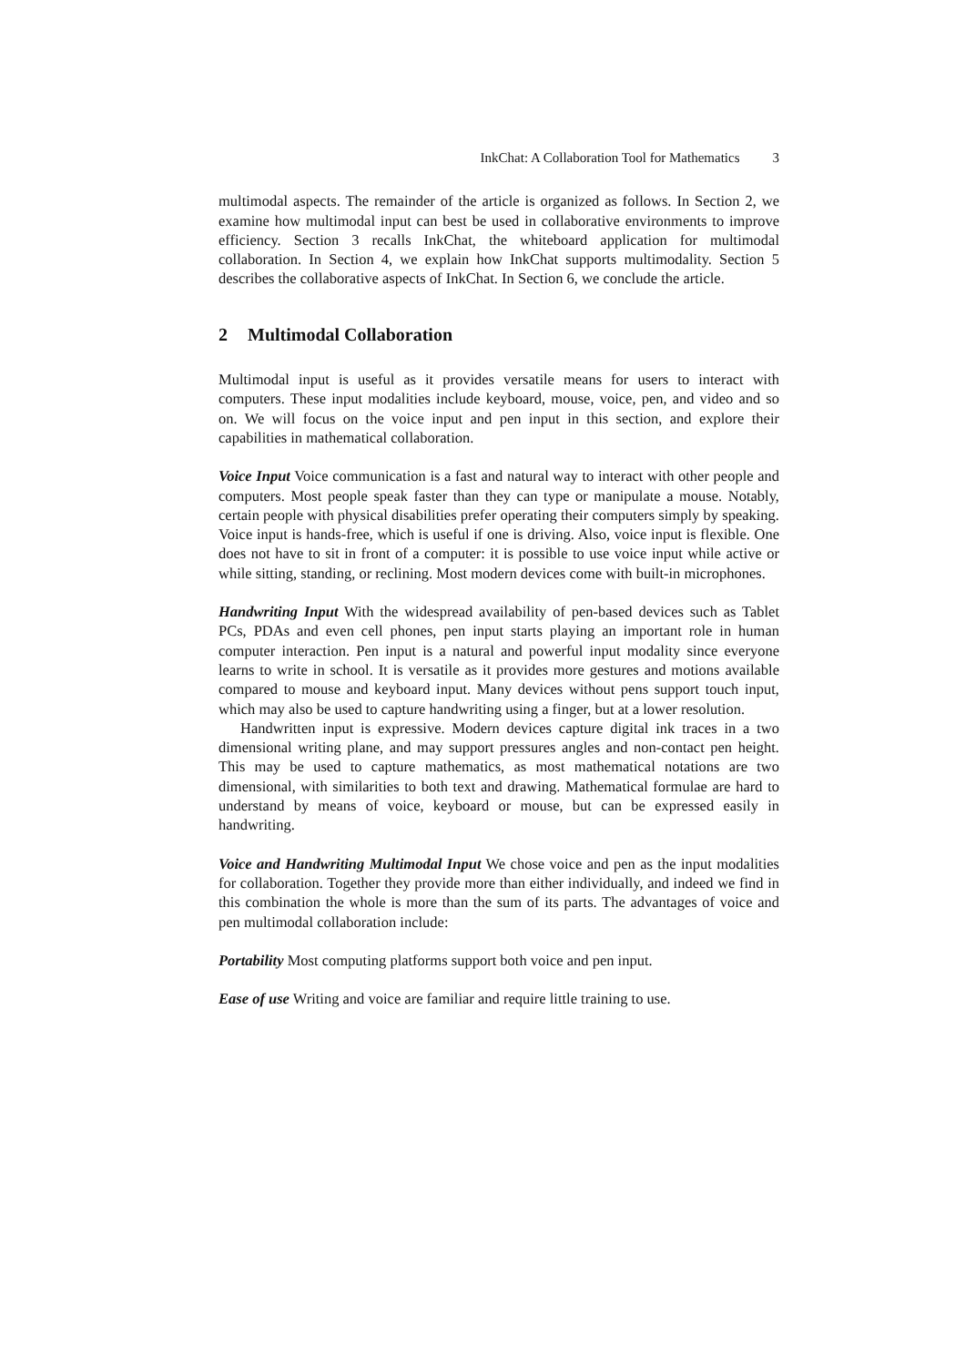InkChat: A Collaboration Tool for Mathematics 3
multimodal aspects. The remainder of the article is organized as follows. In Section 2, we examine how multimodal input can best be used in collaborative environments to improve efficiency. Section 3 recalls InkChat, the whiteboard application for multimodal collaboration. In Section 4, we explain how InkChat supports multimodality. Section 5 describes the collaborative aspects of InkChat. In Section 6, we conclude the article.
2 Multimodal Collaboration
Multimodal input is useful as it provides versatile means for users to interact with computers. These input modalities include keyboard, mouse, voice, pen, and video and so on. We will focus on the voice input and pen input in this section, and explore their capabilities in mathematical collaboration.
Voice Input Voice communication is a fast and natural way to interact with other people and computers. Most people speak faster than they can type or manipulate a mouse. Notably, certain people with physical disabilities prefer operating their computers simply by speaking. Voice input is hands-free, which is useful if one is driving. Also, voice input is flexible. One does not have to sit in front of a computer: it is possible to use voice input while active or while sitting, standing, or reclining. Most modern devices come with built-in microphones.
Handwriting Input With the widespread availability of pen-based devices such as Tablet PCs, PDAs and even cell phones, pen input starts playing an important role in human computer interaction. Pen input is a natural and powerful input modality since everyone learns to write in school. It is versatile as it provides more gestures and motions available compared to mouse and keyboard input. Many devices without pens support touch input, which may also be used to capture handwriting using a finger, but at a lower resolution.
Handwritten input is expressive. Modern devices capture digital ink traces in a two dimensional writing plane, and may support pressures angles and non-contact pen height. This may be used to capture mathematics, as most mathematical notations are two dimensional, with similarities to both text and drawing. Mathematical formulae are hard to understand by means of voice, keyboard or mouse, but can be expressed easily in handwriting.
Voice and Handwriting Multimodal Input We chose voice and pen as the input modalities for collaboration. Together they provide more than either individually, and indeed we find in this combination the whole is more than the sum of its parts. The advantages of voice and pen multimodal collaboration include:
Portability Most computing platforms support both voice and pen input.
Ease of use Writing and voice are familiar and require little training to use.